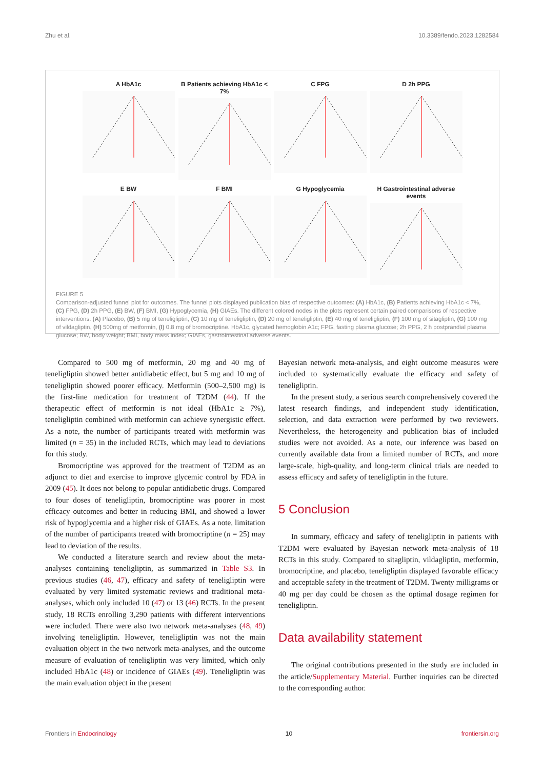Zhu et al. 10.3389/fendo.2023.1282584
A HbA1c
B Patients achieving HbA1c < 7%
C FPG
D 2h PPG
E BW
F BMI
G Hypoglycemia
H Gastrointestinal adverse events
FIGURE 5
Comparison-adjusted funnel plot for outcomes. The funnel plots displayed publication bias of respective outcomes: (A) HbA1c, (B) Patients achieving HbA1c < 7%, (C) FPG, (D) 2h PPG, (E) BW, (F) BMI, (G) Hypoglycemia, (H) GIAEs. The different colored nodes in the plots represent certain paired comparisons of respective interventions: (A) Placebo, (B) 5 mg of teneligliptin, (C) 10 mg of teneligliptin, (D) 20 mg of teneligliptin, (E) 40 mg of teneligliptin, (F) 100 mg of sitagliptin, (G) 100 mg of vildagliptin, (H) 500mg of metformin, (I) 0.8 mg of bromocriptine. HbA1c, glycated hemoglobin A1c; FPG, fasting plasma glucose; 2h PPG, 2 h postprandial plasma glucose; BW, body weight; BMI, body mass index; GIAEs, gastrointestinal adverse events.
Compared to 500 mg of metformin, 20 mg and 40 mg of teneligliptin showed better antidiabetic effect, but 5 mg and 10 mg of teneligliptin showed poorer efficacy. Metformin (500–2,500 mg) is the first-line medication for treatment of T2DM (44). If the therapeutic effect of metformin is not ideal (HbA1c ≥ 7%), teneligliptin combined with metformin can achieve synergistic effect. As a note, the number of participants treated with metformin was limited (n = 35) in the included RCTs, which may lead to deviations for this study.
Bromocriptine was approved for the treatment of T2DM as an adjunct to diet and exercise to improve glycemic control by FDA in 2009 (45). It does not belong to popular antidiabetic drugs. Compared to four doses of teneligliptin, bromocriptine was poorer in most efficacy outcomes and better in reducing BMI, and showed a lower risk of hypoglycemia and a higher risk of GIAEs. As a note, limitation of the number of participants treated with bromocriptine (n = 25) may lead to deviation of the results.
We conducted a literature search and review about the meta-analyses containing teneligliptin, as summarized in Table S3. In previous studies (46, 47), efficacy and safety of teneligliptin were evaluated by very limited systematic reviews and traditional meta-analyses, which only included 10 (47) or 13 (46) RCTs. In the present study, 18 RCTs enrolling 3,290 patients with different interventions were included. There were also two network meta-analyses (48, 49) involving teneligliptin. However, teneligliptin was not the main evaluation object in the two network meta-analyses, and the outcome measure of evaluation of teneligliptin was very limited, which only included HbA1c (48) or incidence of GIAEs (49). Teneligliptin was the main evaluation object in the present
Bayesian network meta-analysis, and eight outcome measures were included to systematically evaluate the efficacy and safety of teneligliptin.
In the present study, a serious search comprehensively covered the latest research findings, and independent study identification, selection, and data extraction were performed by two reviewers. Nevertheless, the heterogeneity and publication bias of included studies were not avoided. As a note, our inference was based on currently available data from a limited number of RCTs, and more large-scale, high-quality, and long-term clinical trials are needed to assess efficacy and safety of teneligliptin in the future.
5 Conclusion
In summary, efficacy and safety of teneligliptin in patients with T2DM were evaluated by Bayesian network meta-analysis of 18 RCTs in this study. Compared to sitagliptin, vildagliptin, metformin, bromocriptine, and placebo, teneligliptin displayed favorable efficacy and acceptable safety in the treatment of T2DM. Twenty milligrams or 40 mg per day could be chosen as the optimal dosage regimen for teneligliptin.
Data availability statement
The original contributions presented in the study are included in the article/Supplementary Material. Further inquiries can be directed to the corresponding author.
Frontiers in Endocrinology 10 frontiersin.org